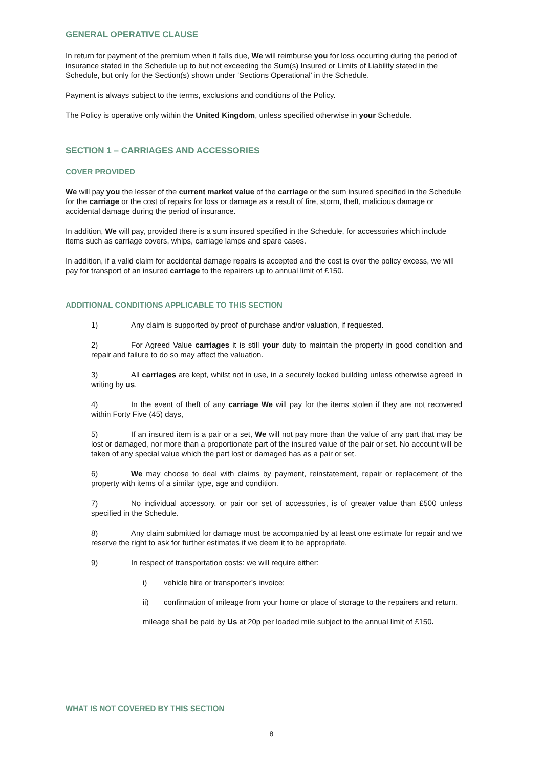GENERAL OPERATIVE CLAUSE
In return for payment of the premium when it falls due, We will reimburse you for loss occurring during the period of insurance stated in the Schedule up to but not exceeding the Sum(s) Insured or Limits of Liability stated in the Schedule, but only for the Section(s) shown under ‘Sections Operational’ in the Schedule.
Payment is always subject to the terms, exclusions and conditions of the Policy.
The Policy is operative only within the United Kingdom, unless specified otherwise in your Schedule.
SECTION 1 – CARRIAGES AND ACCESSORIES
COVER PROVIDED
We will pay you the lesser of the current market value of the carriage or the sum insured specified in the Schedule for the carriage or the cost of repairs for loss or damage as a result of fire, storm, theft, malicious damage or accidental damage during the period of insurance.
In addition, We will pay, provided there is a sum insured specified in the Schedule, for accessories which include items such as carriage covers, whips, carriage lamps and spare cases.
In addition, if a valid claim for accidental damage repairs is accepted and the cost is over the policy excess, we will pay for transport of an insured carriage to the repairers up to annual limit of £150.
ADDITIONAL CONDITIONS APPLICABLE TO THIS SECTION
1) Any claim is supported by proof of purchase and/or valuation, if requested.
2) For Agreed Value carriages it is still your duty to maintain the property in good condition and repair and failure to do so may affect the valuation.
3) All carriages are kept, whilst not in use, in a securely locked building unless otherwise agreed in writing by us.
4) In the event of theft of any carriage We will pay for the items stolen if they are not recovered within Forty Five (45) days,
5) If an insured item is a pair or a set, We will not pay more than the value of any part that may be lost or damaged, nor more than a proportionate part of the insured value of the pair or set. No account will be taken of any special value which the part lost or damaged has as a pair or set.
6) We may choose to deal with claims by payment, reinstatement, repair or replacement of the property with items of a similar type, age and condition.
7) No individual accessory, or pair oor set of accessories, is of greater value than £500 unless specified in the Schedule.
8) Any claim submitted for damage must be accompanied by at least one estimate for repair and we reserve the right to ask for further estimates if we deem it to be appropriate.
9) In respect of transportation costs: we will require either:
i) vehicle hire or transporter’s invoice;
ii) confirmation of mileage from your home or place of storage to the repairers and return.
mileage shall be paid by Us at 20p per loaded mile subject to the annual limit of £150.
WHAT IS NOT COVERED BY THIS SECTION
8